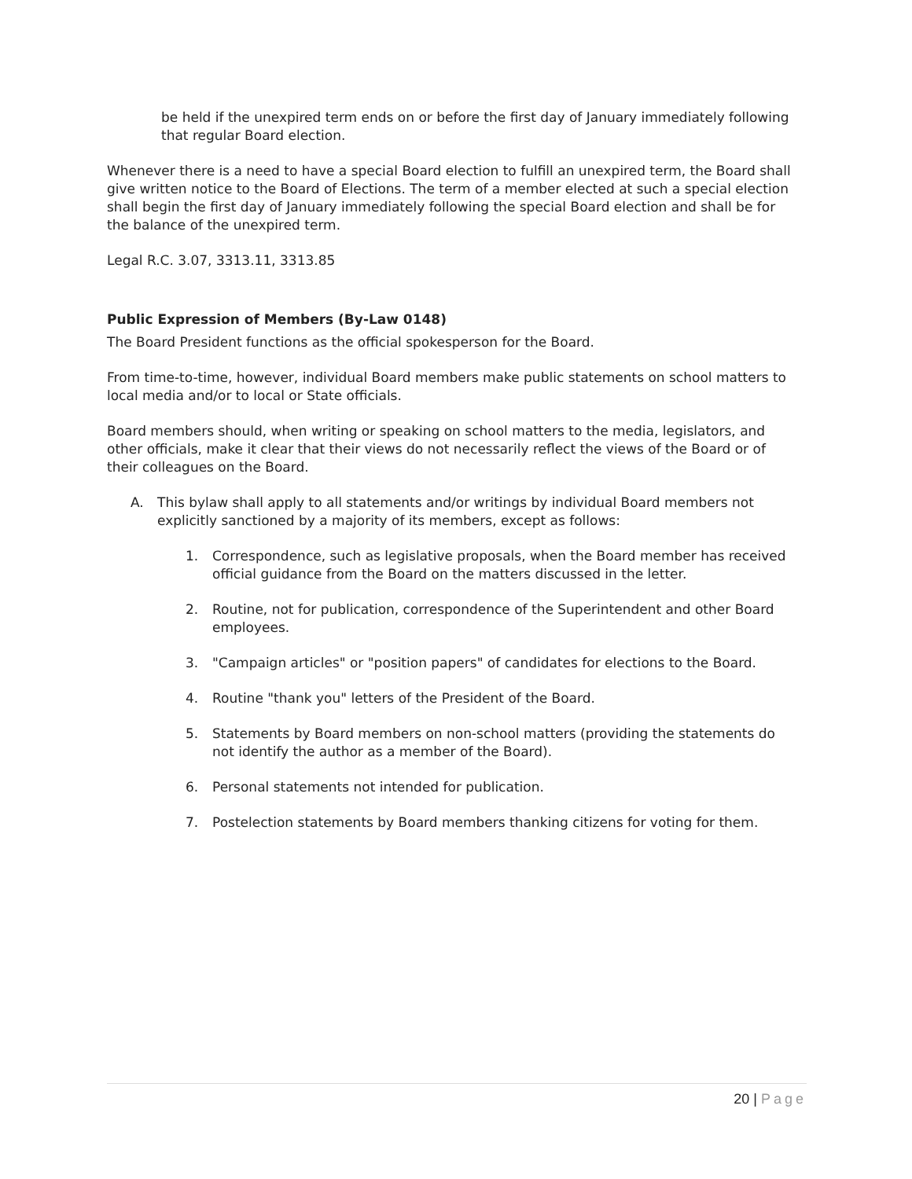be held if the unexpired term ends on or before the first day of January immediately following that regular Board election.
Whenever there is a need to have a special Board election to fulfill an unexpired term, the Board shall give written notice to the Board of Elections. The term of a member elected at such a special election shall begin the first day of January immediately following the special Board election and shall be for the balance of the unexpired term.
Legal R.C. 3.07, 3313.11, 3313.85
Public Expression of Members (By-Law 0148)
The Board President functions as the official spokesperson for the Board.
From time-to-time, however, individual Board members make public statements on school matters to local media and/or to local or State officials.
Board members should, when writing or speaking on school matters to the media, legislators, and other officials, make it clear that their views do not necessarily reflect the views of the Board or of their colleagues on the Board.
A. This bylaw shall apply to all statements and/or writings by individual Board members not explicitly sanctioned by a majority of its members, except as follows:
1. Correspondence, such as legislative proposals, when the Board member has received official guidance from the Board on the matters discussed in the letter.
2. Routine, not for publication, correspondence of the Superintendent and other Board employees.
3. "Campaign articles" or "position papers" of candidates for elections to the Board.
4. Routine "thank you" letters of the President of the Board.
5. Statements by Board members on non-school matters (providing the statements do not identify the author as a member of the Board).
6. Personal statements not intended for publication.
7. Postelection statements by Board members thanking citizens for voting for them.
20 | Page